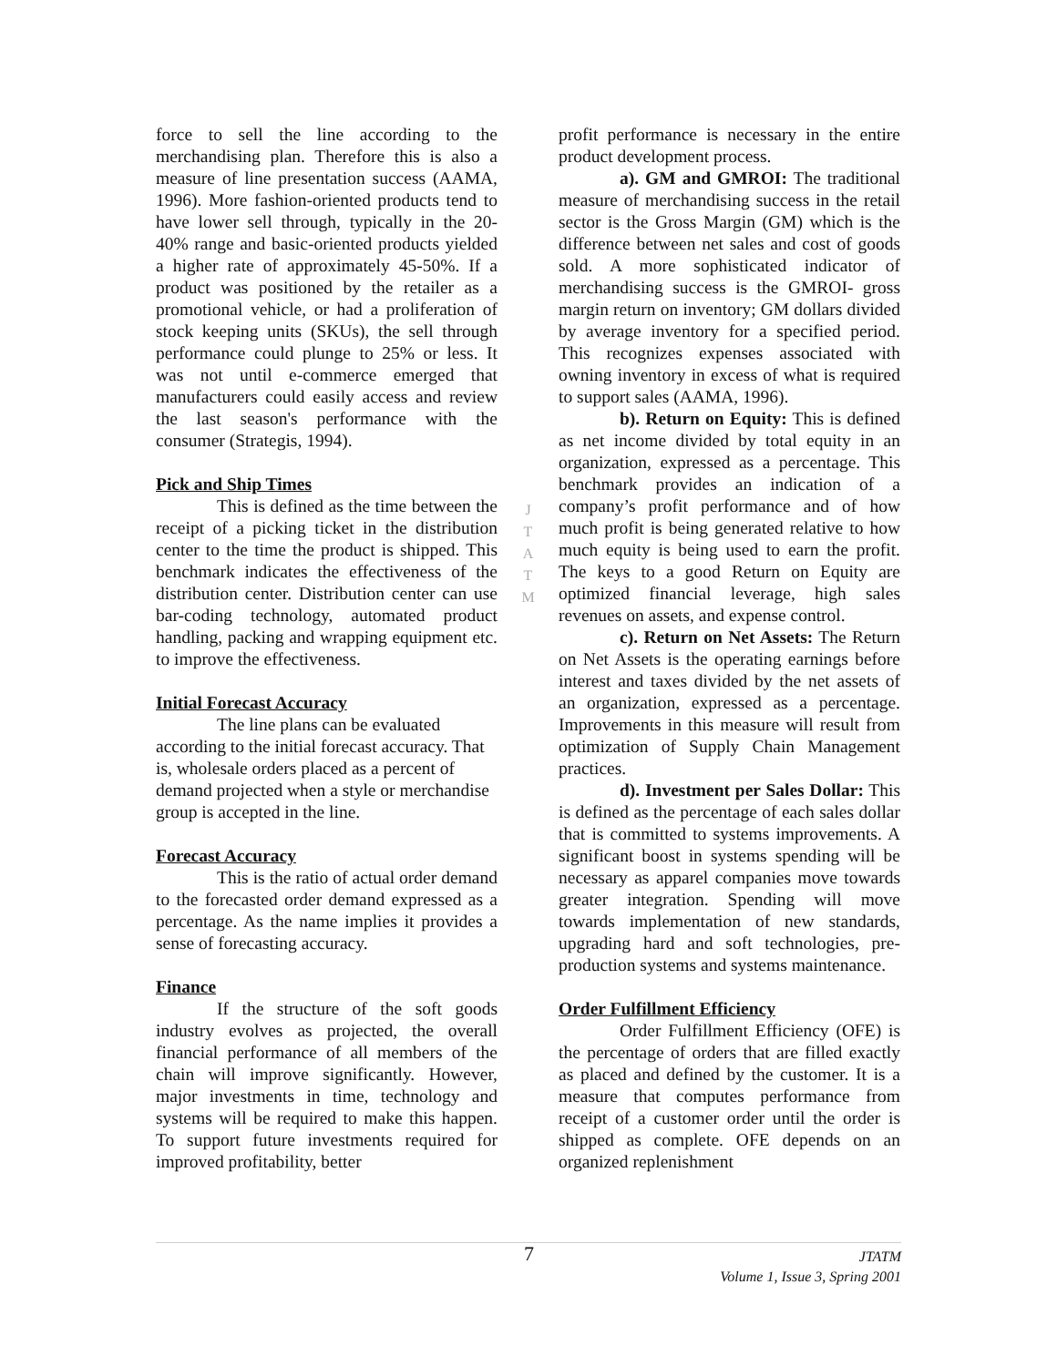force to sell the line according to the merchandising plan. Therefore this is also a measure of line presentation success (AAMA, 1996). More fashion-oriented products tend to have lower sell through, typically in the 20-40% range and basic-oriented products yielded a higher rate of approximately 45-50%. If a product was positioned by the retailer as a promotional vehicle, or had a proliferation of stock keeping units (SKUs), the sell through performance could plunge to 25% or less. It was not until e-commerce emerged that manufacturers could easily access and review the last season's performance with the consumer (Strategis, 1994).
Pick and Ship Times
This is defined as the time between the receipt of a picking ticket in the distribution center to the time the product is shipped. This benchmark indicates the effectiveness of the distribution center. Distribution center can use bar-coding technology, automated product handling, packing and wrapping equipment etc. to improve the effectiveness.
Initial Forecast Accuracy
The line plans can be evaluated according to the initial forecast accuracy. That is, wholesale orders placed as a percent of demand projected when a style or merchandise group is accepted in the line.
Forecast Accuracy
This is the ratio of actual order demand to the forecasted order demand expressed as a percentage. As the name implies it provides a sense of forecasting accuracy.
Finance
If the structure of the soft goods industry evolves as projected, the overall financial performance of all members of the chain will improve significantly. However, major investments in time, technology and systems will be required to make this happen. To support future investments required for improved profitability, better
JTATM
profit performance is necessary in the entire product development process.
a). GM and GMROI: The traditional measure of merchandising success in the retail sector is the Gross Margin (GM) which is the difference between net sales and cost of goods sold. A more sophisticated indicator of merchandising success is the GMROI- gross margin return on inventory; GM dollars divided by average inventory for a specified period. This recognizes expenses associated with owning inventory in excess of what is required to support sales (AAMA, 1996).
b). Return on Equity: This is defined as net income divided by total equity in an organization, expressed as a percentage. This benchmark provides an indication of a company’s profit performance and of how much profit is being generated relative to how much equity is being used to earn the profit. The keys to a good Return on Equity are optimized financial leverage, high sales revenues on assets, and expense control.
c). Return on Net Assets: The Return on Net Assets is the operating earnings before interest and taxes divided by the net assets of an organization, expressed as a percentage. Improvements in this measure will result from optimization of Supply Chain Management practices.
d). Investment per Sales Dollar: This is defined as the percentage of each sales dollar that is committed to systems improvements. A significant boost in systems spending will be necessary as apparel companies move towards greater integration. Spending will move towards implementation of new standards, upgrading hard and soft technologies, pre-production systems and systems maintenance.
Order Fulfillment Efficiency
Order Fulfillment Efficiency (OFE) is the percentage of orders that are filled exactly as placed and defined by the customer. It is a measure that computes performance from receipt of a customer order until the order is shipped as complete. OFE depends on an organized replenishment
7
JTATM
Volume 1, Issue 3, Spring 2001